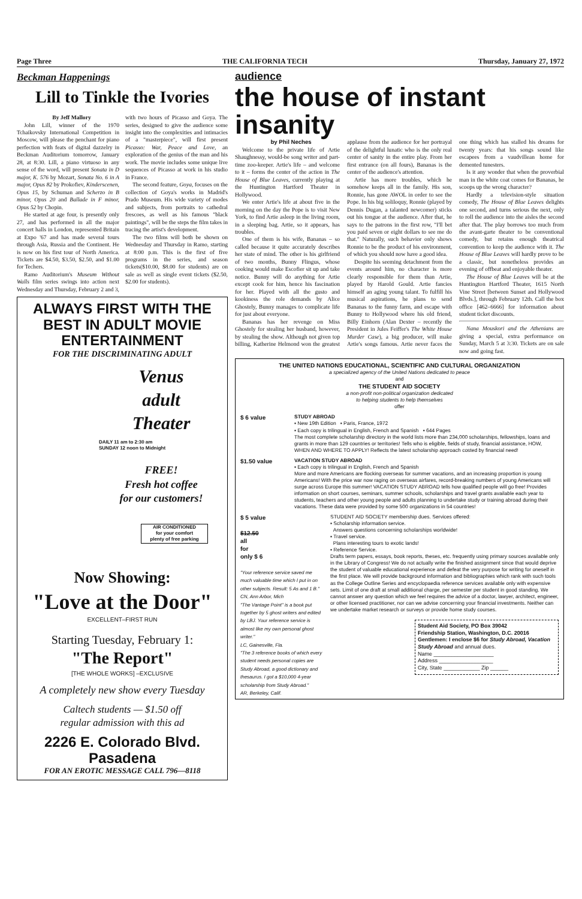Page Three THE CALIFORNIA TECH Thursday, January 27, 1972
Beckman Happenings
Lill to Tinkle the Ivories
By Jeff Mallory
John Lill, winner of the 1970 Tchaikovsky International Competition in Moscow, will please the penchant for piano perfection with feats of digital dazzelry in Beckman Auditorium tomorrow, January 28, at 8:30. Lill, a piano virtuoso in any sense of the word, will present Sonata in D major, K. 576 by Mozart, Sonata No. 6 in A major, Opus 82 by Prokofiev, Kinderscenen, Opus 15, by Schuman and Scherzo in B minor, Opus 20 and Ballade in F minor, Opus 52 by Chopin.
He started at age four, is presently only 27, and has performed in all the major concert halls in London, represented Britain at Expo '67 and has made several tours through Asia, Russia and the Continent. He is now on his first tour of North America. Tickets are $4.50, $3.50, $2.50, and $1.00 for Techers.
Ramo Auditorium's Museum Without Walls film series swings into action next Wednesday and Thursday, February 2 and 3, with two hours of Picasso and Goya. The series, designed to give the audience some insight into the complexities and intimacies of a "masterpiece", will first present Picasso: War, Peace and Love, an exploration of the genius of the man and his work. The movie includes some unique live sequences of Picasso at work in his studio in France.
The second feature, Goya, focuses on the collection of Goya's works in Madrid's Prado Museum. His wide variety of modes and subjects, from portraits to cathedral frescoes, as well as his famous "black paintings", will be the steps the film takes in tracing the artist's development.
The two films will both be shown on Wednesday and Thursday in Ramo, starting at 8:00 p.m. This is the first of five programs in the series, and season tickets($10.00, $8.00 for students) are on sale as well as single event tickets ($2.50, $2.00 for students).
ALWAYS FIRST WITH THE BEST IN ADULT MOVIE ENTERTAINMENT
FOR THE DISCRIMINATING ADULT
Venus
adult
Theater
DAILY 11 am to 2:30 am
SUNDAY 12 noon to Midnight
FREE!
Fresh hot coffee
for our customers!
AIR CONDITIONED
for your comfort
plenty of free parking
Now Showing:
"Love at the Door"
EXCELLENT–FIRST RUN
Starting Tuesday, February 1:
"The Report"
[THE WHOLE WORKS] –EXCLUSIVE
A completely new show every Tuesday
Caltech students — $1.50 off
regular admission with this ad
2226 E. Colorado Blvd. Pasadena
FOR AN EROTIC MESSAGE CALL 796—8118
audience
the house of instant insanity
by Phil Neches
Welcome to the private life of Artie Shaughnessy, would-be song writer and part-time zoo-keeper. Artie's life – and welcome to it – forms the center of the action in The House of Blue Leaves, currently playing at the Huntington Hartford Theater in Hollywood.
We enter Artie's life at about five in the morning on the day the Pope is to visit New York, to find Artie asleep in the living room, in a sleeping bag. Artie, so it appears, has troubles.
One of them is his wife, Bananas – so called because it quite accurately describes her state of mind. The other is his girlfriend of two months, Bunny Flingus, whose cooking would make Escofier sit up and take notice. Bunny will do anything for Artie except cook for him, hence his fascination for her. Played with all the gusto and kookiness the role demands by Alice Ghostely, Bunny manages to complicate life for just about everyone.
Bananas has her revenge on Miss Ghostely for stealing her husband, however, by stealing the show. Although not given top billing, Katherine Helmond won the greatest applause from the audience for her portrayal of the delightful lunatic who is the only real center of sanity in the entire play. From her first entrance (on all fours), Bananas is the center of the audience's attention.
Artie has more troubles, which he somehow keeps all in the family. His son, Ronnie, has gone AWOL in order to see the Pope. In his big soliloquy, Ronnie (played by Dennis Dugan, a talanted newcomer) sticks out his tongue at the audience. After that, he says to the patrons in the first row, "I'll bet you paid seven or eight dollars to see me do that." Naturally, such behavior only shows Ronnie to be the product of his environment, of which you should now have a good idea.
Despite his seeming detachment from the events around him, no character is more clearly responsible for them than Artie, played by Harold Gould. Artie fancies himself an aging young talant. To fulfill his musical aspirations, he plans to send Bananas to the funny farm, and escape with Bunny to Hollywood where his old friend, Billy Einhorn (Alan Dexter – recently the President in Jules Feiffer's The White House Murder Case), a big producer, will make Artie's songs famous. Artie never faces the one thing which has stalled his dreams for twenty years: that his songs sound like escapees from a vaudvillean home for demented tunesters.
Is it any wonder that when the proverbial man in the white coat comes for Bananas, he scoops up the wrong character?
Hardly a television-style situation comedy, The House of Blue Leaves delights one second, and turns serious the next, only to roll the audience into the aisles the second after that. The play borrows too much from the avant-garte theater to be conventional comedy, but retains enough theatrical convention to keep the audience with it. The House of Blue Leaves will hardly prove to be a classic, but nonetheless provides an evening of offbeat and enjoyable theater.
The House of Blue Leaves will be at the Huntington Hartford Theater, 1615 North Vine Street [between Sunset and Hollywood Blvds.], through February 12th. Call the box office [462–6666] for information about student ticket discounts.
Nana Mouskori and the Athenians are giving a special, extra performance on Sunday, March 5 at 3:30. Tickets are on sale now and going fast.
THE UNITED NATIONS EDUCATIONAL, SCIENTIFIC AND CULTURAL ORGANIZATION
a specialized agency of the United Nations dedicated to peace
and
THE STUDENT AID SOCIETY
a non-profit non-political organization dedicated
to helping students to help themselves
offer
$ 6 value
STUDY ABROAD
▪ New 19th Edition ▪ Paris, France, 1972
▪ Each copy is trilingual in English, French and Spanish ▪ 644 Pages
The most complete scholarship directory in the world lists more than 234,000 scholarships, fellowships, loans and grants in more than 129 countries or territories! Tells who is eligible, fields of study, financial assistance, HOW, WHEN AND WHERE TO APPLY! Reflects the latest scholarship approach costed by financial need!
$1.50 value
VACATION STUDY ABROAD
▪ Each copy is trilingual in English, French and Spanish
More and more Americans are flocking overseas for summer vacations, and an increasing proportion is young Americans! With the price war now raging on overseas airfares, record-breaking numbers of young Americans will surge across Europe this summer! VACATION STUDY ABROAD tells how qualified people will go free! Provides information on short courses, seminars, summer schools, scholarships and travel grants available each year to students, teachers and other young people and adults planning to undertake study or training abroad during their vacations. These data were provided by some 500 organizations in 54 countries!
$ 5 value
$12.50
all
for
only $ 6
"Your reference service saved me much valuable time which I put in on other subjects. Result: 5 As and 1 B."
CN, Ann Arbor, Mich
"The Vantage Point" is a book put together by 5 ghost writers and edited by LBJ. Your reference service is almost like my own personal ghost writer."
LC, Gainesville, Fla.
"The 3 reference books of which every student needs personal copies are Study Abroad, a good dictionary and thesaurus. I got a $10,000 4-year scholarship from Study Abroad."
AR, Berkeley, Calif.
STUDENT AID SOCIETY membership dues. Services offered:
▪ Scholarship information service.
Answers questions concerning scholarships worldwide!
▪ Travel service.
Plans interesting tours to exotic lands!
▪ Reference Service.
Drafts term papers, essays, book reports, theses, etc. frequently using primary sources available only in the Library of Congress! We do not actually write the finished assignment since that would deprive the student of valuable educational experience and defeat the very purpose for writing for oneself in the first place. We will provide background information and bibliographies which rank with such tools as the College Outline Series and encyclopaedia reference services available only with expensive sets. Limit of one draft at small additional charge, per semester per student in good standing. We cannot answer any question which we feel requires the advice of a doctor, lawyer, architect, engineer, or other licensed practitioner, nor can we advise concerning your financial investments. Neither can we undertake market research or surveys or provide home study courses.
Student Aid Society, PO Box 39042
Friendship Station, Washington, D.C. 20016
Gentlemen: I enclose $6 for Study Abroad, Vacation Study Abroad and annual dues.
Name ____________________
Address __________________
City, State ____________ Zip ______